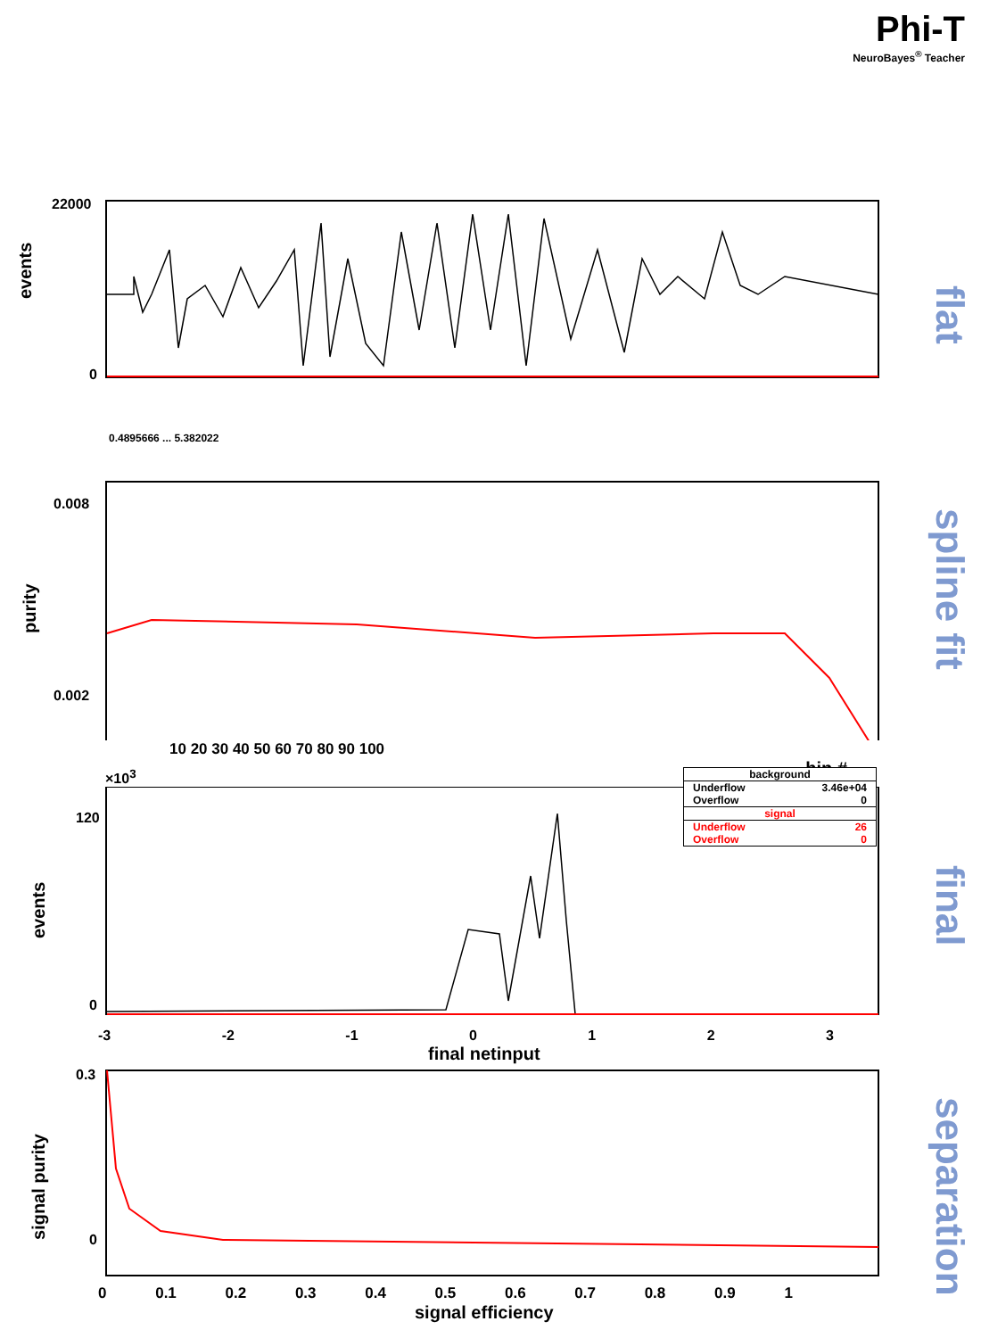Phi-T
NeuroBayes<sup>®</sup> Teacher
events
22000
0
0.4895666 ... 5.382022
flat
purity
0.008
0.002
10 20 30 40 50 60 70 80 90 100
bin #
spline fit
×10<sup>3</sup>
events
120
0
background
Underflow 3.46e+04
Overflow 0
signal
Underflow 26
Overflow 0
-3 -2 -1 0 1 2 3
final netinput
final
signal purity
0.3
0
0 0.1 0.2 0.3 0.4 0.5 0.6 0.7 0.8 0.9 1
signal efficiency
separation